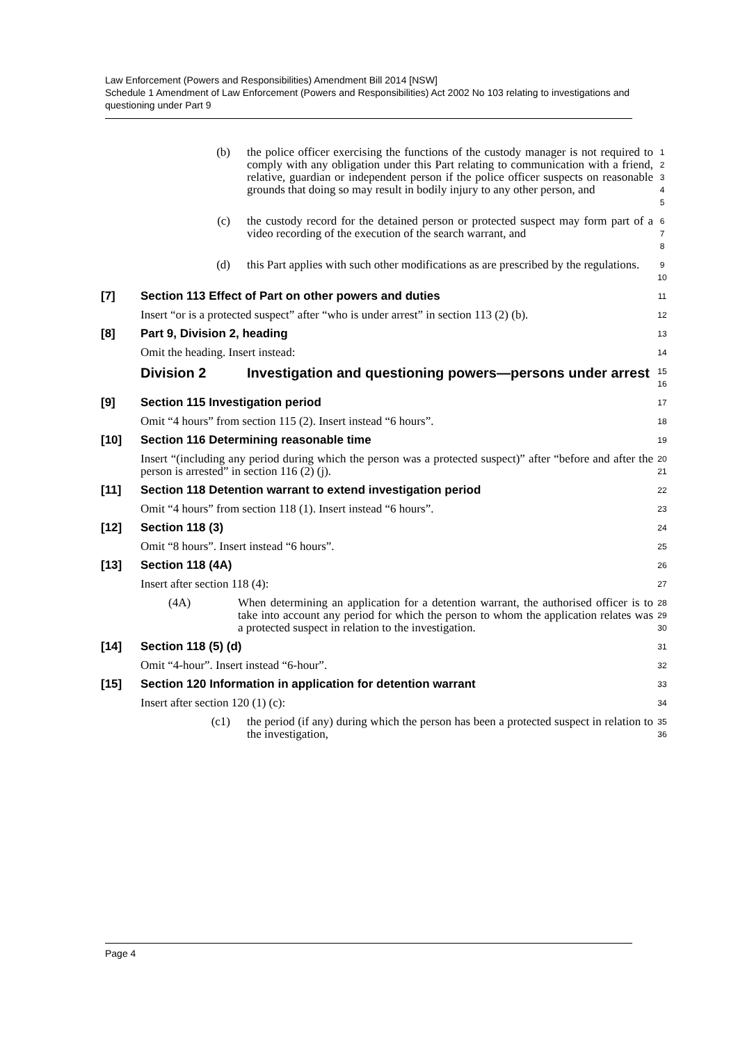Law Enforcement (Powers and Responsibilities) Amendment Bill 2014 [NSW]
Schedule 1 Amendment of Law Enforcement (Powers and Responsibilities) Act 2002 No 103 relating to investigations and questioning under Part 9
(b) the police officer exercising the functions of the custody manager is not required to comply with any obligation under this Part relating to communication with a friend, relative, guardian or independent person if the police officer suspects on reasonable grounds that doing so may result in bodily injury to any other person, and
1
2
3
4
5
(c) the custody record for the detained person or protected suspect may form part of a video recording of the execution of the search warrant, and
6
7
8
(d) this Part applies with such other modifications as are prescribed by the regulations.
9
10
[7] Section 113 Effect of Part on other powers and duties
11
Insert “or is a protected suspect” after “who is under arrest” in section 113 (2) (b).
12
[8] Part 9, Division 2, heading
13
Omit the heading. Insert instead:
14
Division 2 Investigation and questioning powers—persons under arrest
15
16
[9] Section 115 Investigation period
17
Omit “4 hours” from section 115 (2). Insert instead “6 hours”.
18
[10] Section 116 Determining reasonable time
19
Insert “(including any period during which the person was a protected suspect)” after “before and after the person is arrested” in section 116 (2) (j).
20
21
[11] Section 118 Detention warrant to extend investigation period
22
Omit “4 hours” from section 118 (1). Insert instead “6 hours”.
23
[12] Section 118 (3)
24
Omit “8 hours”. Insert instead “6 hours”.
25
[13] Section 118 (4A)
26
Insert after section 118 (4):
27
(4A) When determining an application for a detention warrant, the authorised officer is to take into account any period for which the person to whom the application relates was a protected suspect in relation to the investigation.
28
29
30
[14] Section 118 (5) (d)
31
Omit “4-hour”. Insert instead “6-hour”.
32
[15] Section 120 Information in application for detention warrant
33
Insert after section 120 (1) (c):
34
(c1) the period (if any) during which the person has been a protected suspect in relation to the investigation,
35
36
Page 4